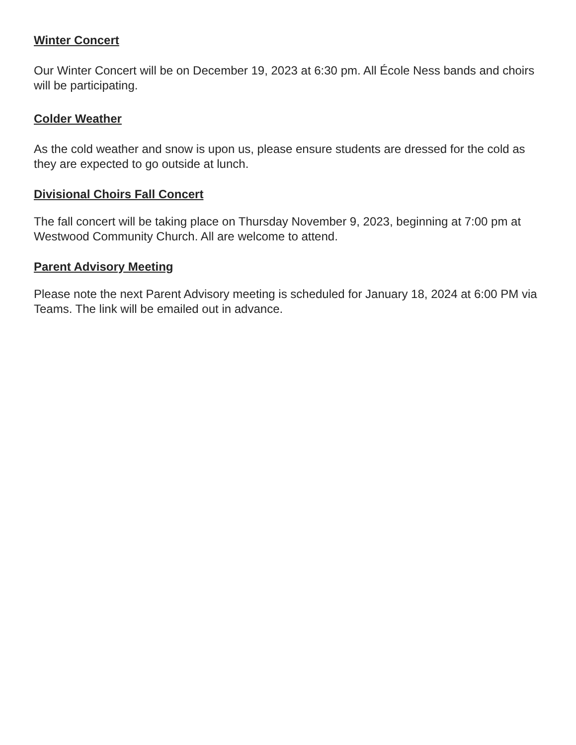Winter Concert
Our Winter Concert will be on December 19, 2023 at 6:30 pm. All École Ness bands and choirs will be participating.
Colder Weather
As the cold weather and snow is upon us, please ensure students are dressed for the cold as they are expected to go outside at lunch.
Divisional Choirs Fall Concert
The fall concert will be taking place on Thursday November 9, 2023, beginning at 7:00 pm at Westwood Community Church. All are welcome to attend.
Parent Advisory Meeting
Please note the next Parent Advisory meeting is scheduled for January 18, 2024 at 6:00 PM via Teams. The link will be emailed out in advance.